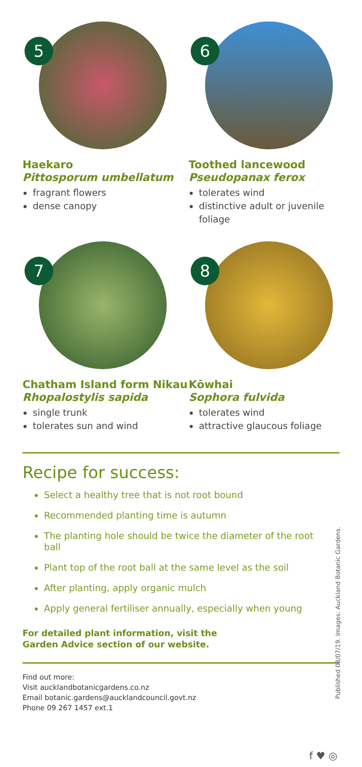5
Haekaro
Pittosporum umbellatum
fragrant flowers
dense canopy
6
Toothed lancewood
Pseudopanax ferox
tolerates wind
distinctive adult or juvenile foliage
7
Chatham Island form Nikau Rhopalostylis sapida
single trunk
tolerates sun and wind
8
Kōwhai
Sophora fulvida
tolerates wind
attractive glaucous foliage
Recipe for success:
Select a healthy tree that is not root bound
Recommended planting time is autumn
The planting hole should be twice the diameter of the root ball
Plant top of the root ball at the same level as the soil
After planting, apply organic mulch
Apply general fertiliser annually, especially when young
For detailed plant information, visit the
Garden Advice section of our website.
Find out more:
Visit aucklandbotanicgardens.co.nz
Email botanic.gardens@aucklandcouncil.govt.nz
Phone 09 267 1457 ext.1
Published 08/07/19. Images: Auckland Botanic Gardens.
f ♥ ◎